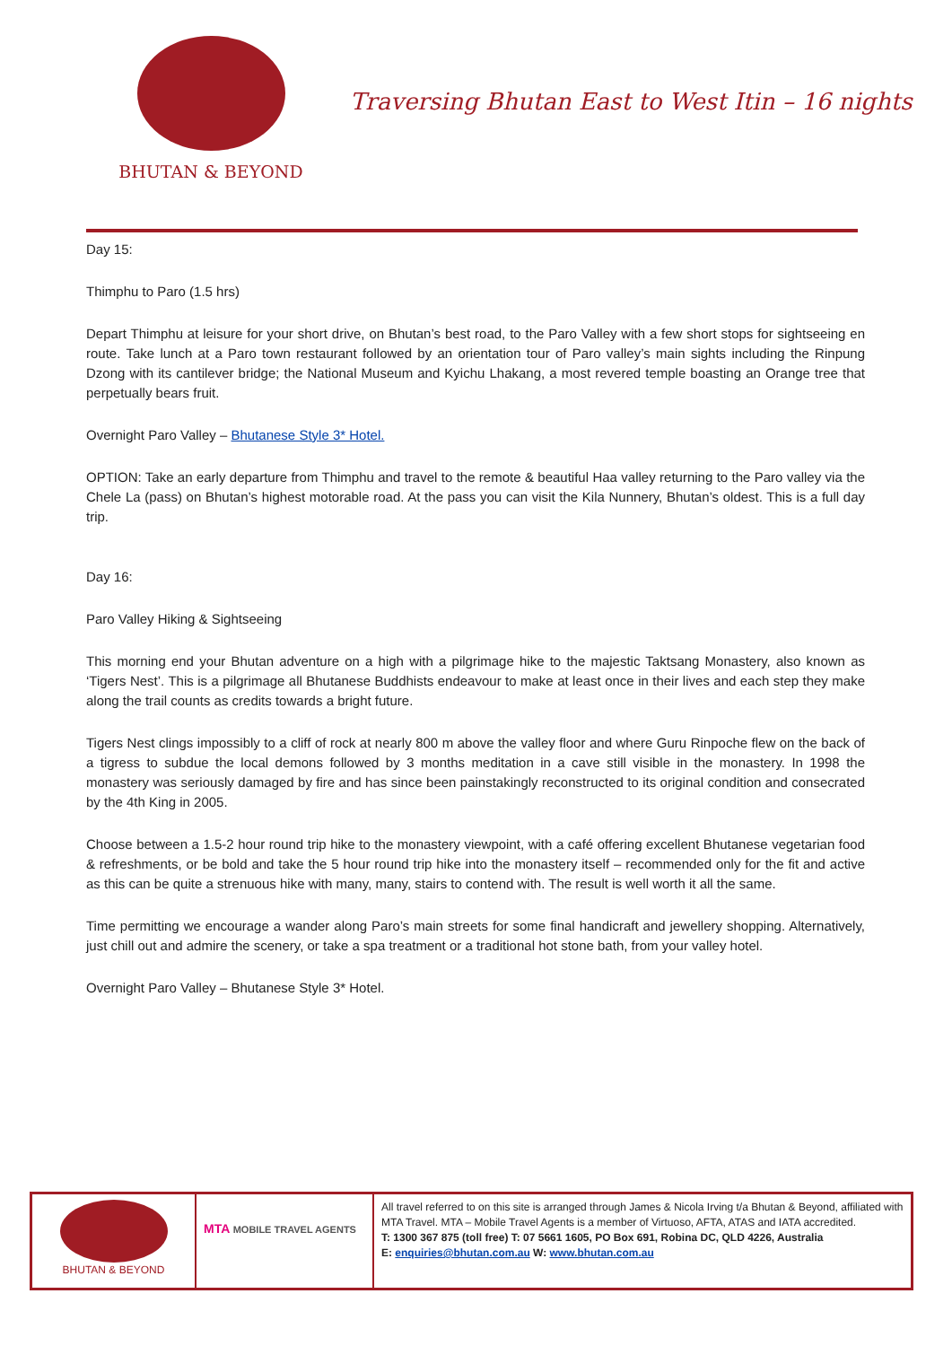BHUTAN & BEYOND
Traversing Bhutan East to West Itin – 16 nights
Day 15:
Thimphu to Paro (1.5 hrs)
Depart Thimphu at leisure for your short drive, on Bhutan’s best road, to the Paro Valley with a few short stops for sightseeing en route. Take lunch at a Paro town restaurant followed by an orientation tour of Paro valley’s main sights including the Rinpung Dzong with its cantilever bridge; the National Museum and Kyichu Lhakang, a most revered temple boasting an Orange tree that perpetually bears fruit.
Overnight Paro Valley – Bhutanese Style 3* Hotel.
OPTION: Take an early departure from Thimphu and travel to the remote & beautiful Haa valley returning to the Paro valley via the Chele La (pass) on Bhutan’s highest motorable road. At the pass you can visit the Kila Nunnery, Bhutan’s oldest. This is a full day trip.
Day 16:
Paro Valley Hiking & Sightseeing
This morning end your Bhutan adventure on a high with a pilgrimage hike to the majestic Taktsang Monastery, also known as ‘Tigers Nest’. This is a pilgrimage all Bhutanese Buddhists endeavour to make at least once in their lives and each step they make along the trail counts as credits towards a bright future.
Tigers Nest clings impossibly to a cliff of rock at nearly 800 m above the valley floor and where Guru Rinpoche flew on the back of a tigress to subdue the local demons followed by 3 months meditation in a cave still visible in the monastery. In 1998 the monastery was seriously damaged by fire and has since been painstakingly reconstructed to its original condition and consecrated by the 4th King in 2005.
Choose between a 1.5-2 hour round trip hike to the monastery viewpoint, with a café offering excellent Bhutanese vegetarian food & refreshments, or be bold and take the 5 hour round trip hike into the monastery itself – recommended only for the fit and active as this can be quite a strenuous hike with many, many, stairs to contend with. The result is well worth it all the same.
Time permitting we encourage a wander along Paro’s main streets for some final handicraft and jewellery shopping. Alternatively, just chill out and admire the scenery, or take a spa treatment or a traditional hot stone bath, from your valley hotel.
Overnight Paro Valley – Bhutanese Style 3* Hotel.
| BHUTAN & BEYOND | MTA MOBILE TRAVEL AGENTS | All travel referred to on this site is arranged through James & Nicola Irving t/a Bhutan & Beyond, affiliated with MTA Travel. MTA – Mobile Travel Agents is a member of Virtuoso, AFTA, ATAS and IATA accredited. T: 1300 367 875 (toll free) T: 07 5661 1605, PO Box 691, Robina DC, QLD 4226, Australia E: enquiries@bhutan.com.au W: www.bhutan.com.au |